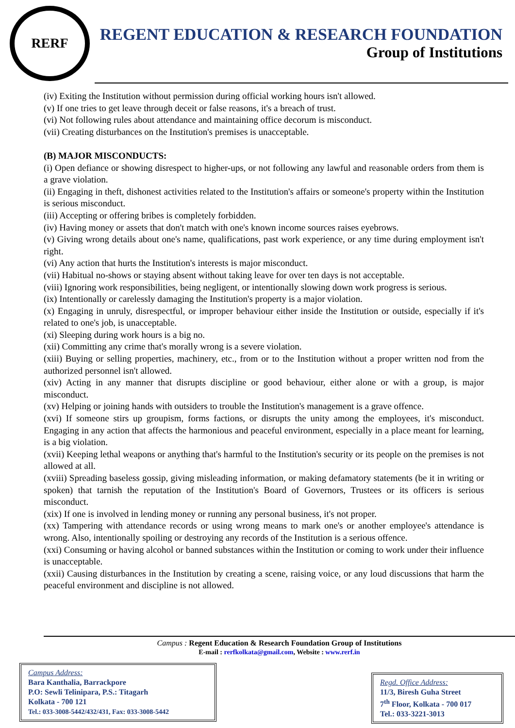RERF
REGENT EDUCATION & RESEARCH FOUNDATION
Group of Institutions
(iv) Exiting the Institution without permission during official working hours isn't allowed.
(v) If one tries to get leave through deceit or false reasons, it's a breach of trust.
(vi) Not following rules about attendance and maintaining office decorum is misconduct.
(vii) Creating disturbances on the Institution's premises is unacceptable.
(B) MAJOR MISCONDUCTS:
(i) Open defiance or showing disrespect to higher-ups, or not following any lawful and reasonable orders from them is a grave violation.
(ii) Engaging in theft, dishonest activities related to the Institution's affairs or someone's property within the Institution is serious misconduct.
(iii) Accepting or offering bribes is completely forbidden.
(iv) Having money or assets that don't match with one's known income sources raises eyebrows.
(v) Giving wrong details about one's name, qualifications, past work experience, or any time during employment isn't right.
(vi) Any action that hurts the Institution's interests is major misconduct.
(vii) Habitual no-shows or staying absent without taking leave for over ten days is not acceptable.
(viii) Ignoring work responsibilities, being negligent, or intentionally slowing down work progress is serious.
(ix) Intentionally or carelessly damaging the Institution's property is a major violation.
(x) Engaging in unruly, disrespectful, or improper behaviour either inside the Institution or outside, especially if it's related to one's job, is unacceptable.
(xi) Sleeping during work hours is a big no.
(xii) Committing any crime that's morally wrong is a severe violation.
(xiii) Buying or selling properties, machinery, etc., from or to the Institution without a proper written nod from the authorized personnel isn't allowed.
(xiv) Acting in any manner that disrupts discipline or good behaviour, either alone or with a group, is major misconduct.
(xv) Helping or joining hands with outsiders to trouble the Institution's management is a grave offence.
(xvi) If someone stirs up groupism, forms factions, or disrupts the unity among the employees, it's misconduct. Engaging in any action that affects the harmonious and peaceful environment, especially in a place meant for learning, is a big violation.
(xvii) Keeping lethal weapons or anything that's harmful to the Institution's security or its people on the premises is not allowed at all.
(xviii) Spreading baseless gossip, giving misleading information, or making defamatory statements (be it in writing or spoken) that tarnish the reputation of the Institution's Board of Governors, Trustees or its officers is serious misconduct.
(xix) If one is involved in lending money or running any personal business, it's not proper.
(xx) Tampering with attendance records or using wrong means to mark one's or another employee's attendance is wrong. Also, intentionally spoiling or destroying any records of the Institution is a serious offence.
(xxi) Consuming or having alcohol or banned substances within the Institution or coming to work under their influence is unacceptable.
(xxii) Causing disturbances in the Institution by creating a scene, raising voice, or any loud discussions that harm the peaceful environment and discipline is not allowed.
Campus : Regent Education & Research Foundation Group of Institutions
E-mail : rerfkolkata@gmail.com, Website : www.rerf.in
Campus Address:
Bara Kanthalia, Barrackpore
P.O: Sewli Telinipara, P.S.: Titagarh
Kolkata - 700 121
Tel.: 033-3008-5442/432/431, Fax: 033-3008-5442
Regd. Office Address:
11/3, Biresh Guha Street
7<sup>th</sup> Floor, Kolkata - 700 017
Tel.: 033-3221-3013